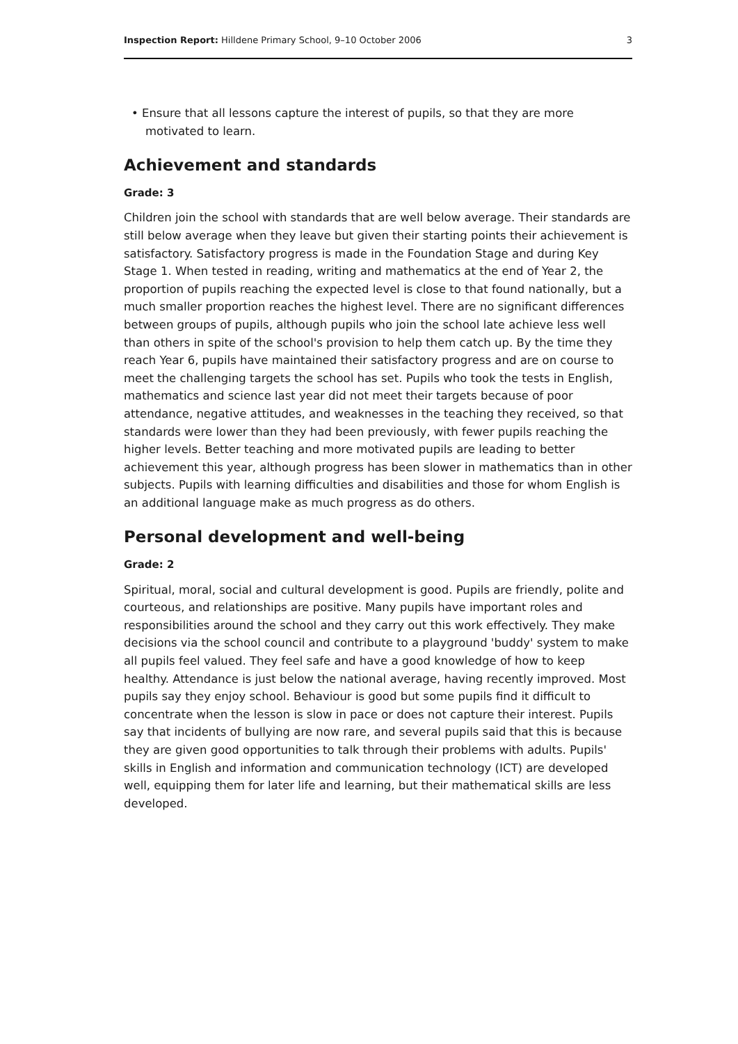Inspection Report: Hilldene Primary School, 9–10 October 2006 3
• Ensure that all lessons capture the interest of pupils, so that they are more motivated to learn.
Achievement and standards
Grade: 3
Children join the school with standards that are well below average. Their standards are still below average when they leave but given their starting points their achievement is satisfactory. Satisfactory progress is made in the Foundation Stage and during Key Stage 1. When tested in reading, writing and mathematics at the end of Year 2, the proportion of pupils reaching the expected level is close to that found nationally, but a much smaller proportion reaches the highest level. There are no significant differences between groups of pupils, although pupils who join the school late achieve less well than others in spite of the school's provision to help them catch up. By the time they reach Year 6, pupils have maintained their satisfactory progress and are on course to meet the challenging targets the school has set. Pupils who took the tests in English, mathematics and science last year did not meet their targets because of poor attendance, negative attitudes, and weaknesses in the teaching they received, so that standards were lower than they had been previously, with fewer pupils reaching the higher levels. Better teaching and more motivated pupils are leading to better achievement this year, although progress has been slower in mathematics than in other subjects. Pupils with learning difficulties and disabilities and those for whom English is an additional language make as much progress as do others.
Personal development and well-being
Grade: 2
Spiritual, moral, social and cultural development is good. Pupils are friendly, polite and courteous, and relationships are positive. Many pupils have important roles and responsibilities around the school and they carry out this work effectively. They make decisions via the school council and contribute to a playground 'buddy' system to make all pupils feel valued. They feel safe and have a good knowledge of how to keep healthy. Attendance is just below the national average, having recently improved. Most pupils say they enjoy school. Behaviour is good but some pupils find it difficult to concentrate when the lesson is slow in pace or does not capture their interest. Pupils say that incidents of bullying are now rare, and several pupils said that this is because they are given good opportunities to talk through their problems with adults. Pupils' skills in English and information and communication technology (ICT) are developed well, equipping them for later life and learning, but their mathematical skills are less developed.